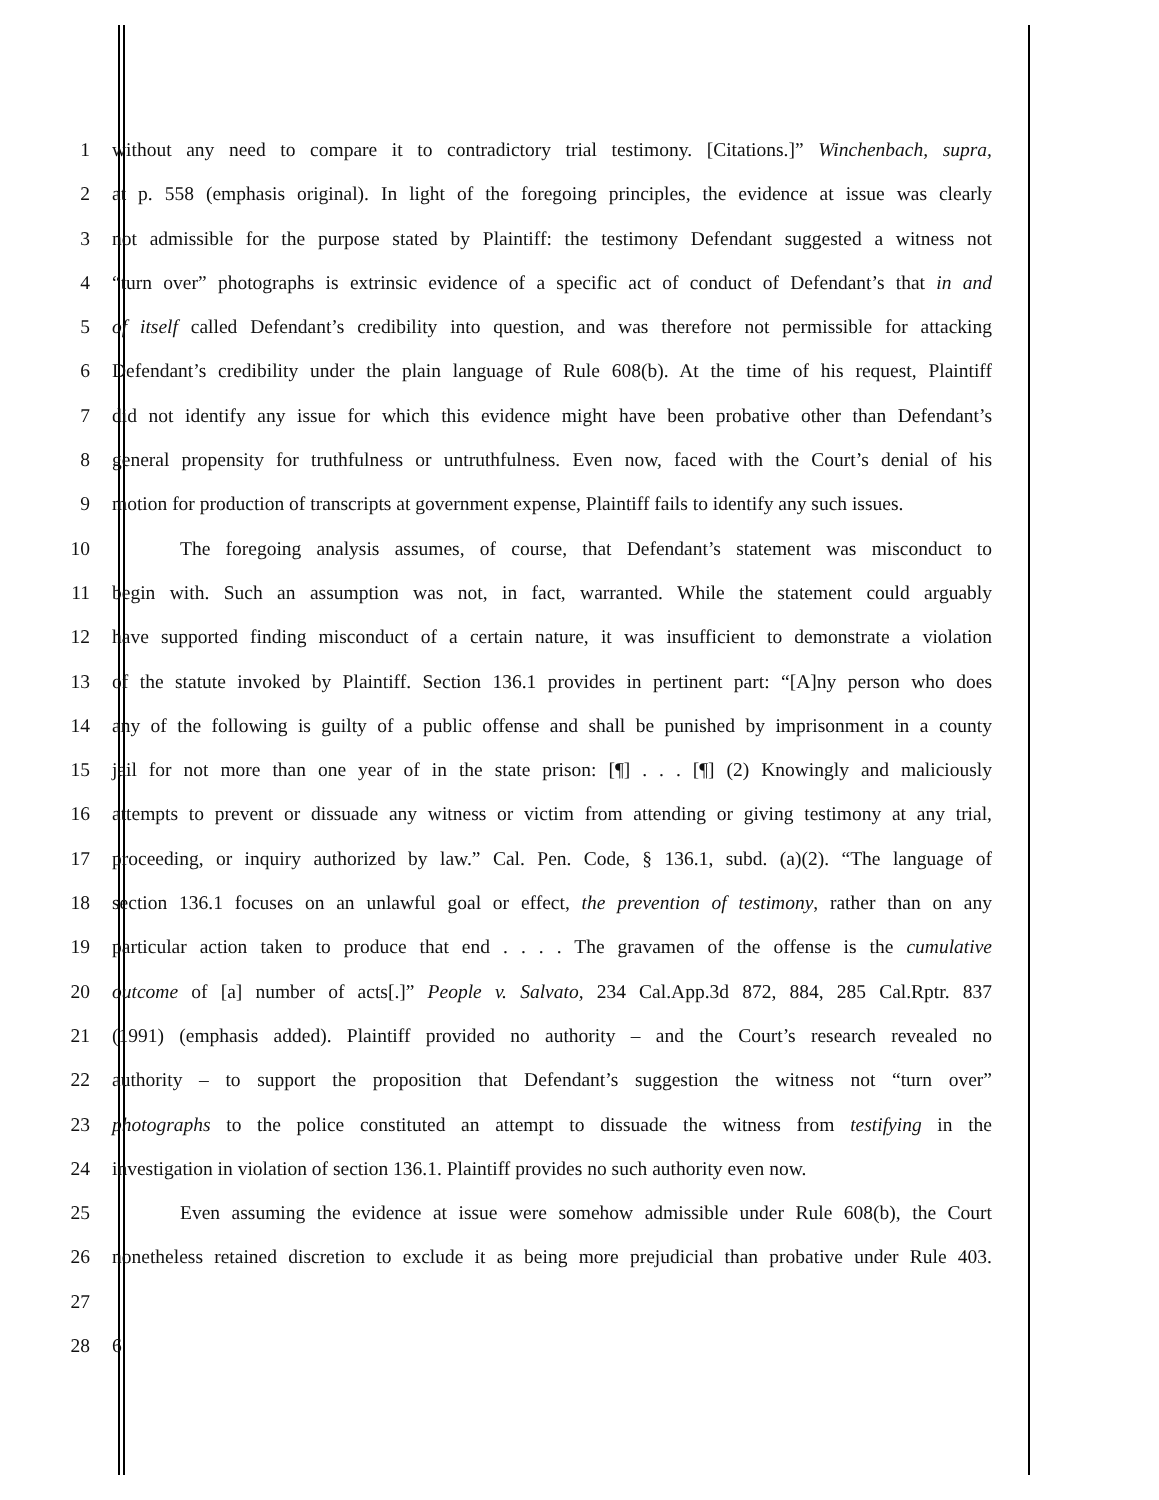1 without any need to compare it to contradictory trial testimony. [Citations.]” Winchenbach, supra,
2 at p. 558 (emphasis original). In light of the foregoing principles, the evidence at issue was clearly
3 not admissible for the purpose stated by Plaintiff: the testimony Defendant suggested a witness not
4 “turn over” photographs is extrinsic evidence of a specific act of conduct of Defendant’s that in and
5 of itself called Defendant’s credibility into question, and was therefore not permissible for attacking
6 Defendant’s credibility under the plain language of Rule 608(b). At the time of his request, Plaintiff
7 did not identify any issue for which this evidence might have been probative other than Defendant’s
8 general propensity for truthfulness or untruthfulness. Even now, faced with the Court’s denial of his
9 motion for production of transcripts at government expense, Plaintiff fails to identify any such issues.
10 The foregoing analysis assumes, of course, that Defendant’s statement was misconduct to
11 begin with. Such an assumption was not, in fact, warranted. While the statement could arguably
12 have supported finding misconduct of a certain nature, it was insufficient to demonstrate a violation
13 of the statute invoked by Plaintiff. Section 136.1 provides in pertinent part: “[A]ny person who does
14 any of the following is guilty of a public offense and shall be punished by imprisonment in a county
15 jail for not more than one year of in the state prison: [¶] . . . [¶] (2) Knowingly and maliciously
16 attempts to prevent or dissuade any witness or victim from attending or giving testimony at any trial,
17 proceeding, or inquiry authorized by law.” Cal. Pen. Code, § 136.1, subd. (a)(2). “The language of
18 section 136.1 focuses on an unlawful goal or effect, the prevention of testimony, rather than on any
19 particular action taken to produce that end . . . . The gravamen of the offense is the cumulative
20 outcome of [a] number of acts[.]” People v. Salvato, 234 Cal.App.3d 872, 884, 285 Cal.Rptr. 837
21 (1991) (emphasis added). Plaintiff provided no authority – and the Court’s research revealed no
22 authority – to support the proposition that Defendant’s suggestion the witness not “turn over”
23 photographs to the police constituted an attempt to dissuade the witness from testifying in the
24 investigation in violation of section 136.1. Plaintiff provides no such authority even now.
25 Even assuming the evidence at issue were somehow admissible under Rule 608(b), the Court
26 nonetheless retained discretion to exclude it as being more prejudicial than probative under Rule 403.
27
28 6